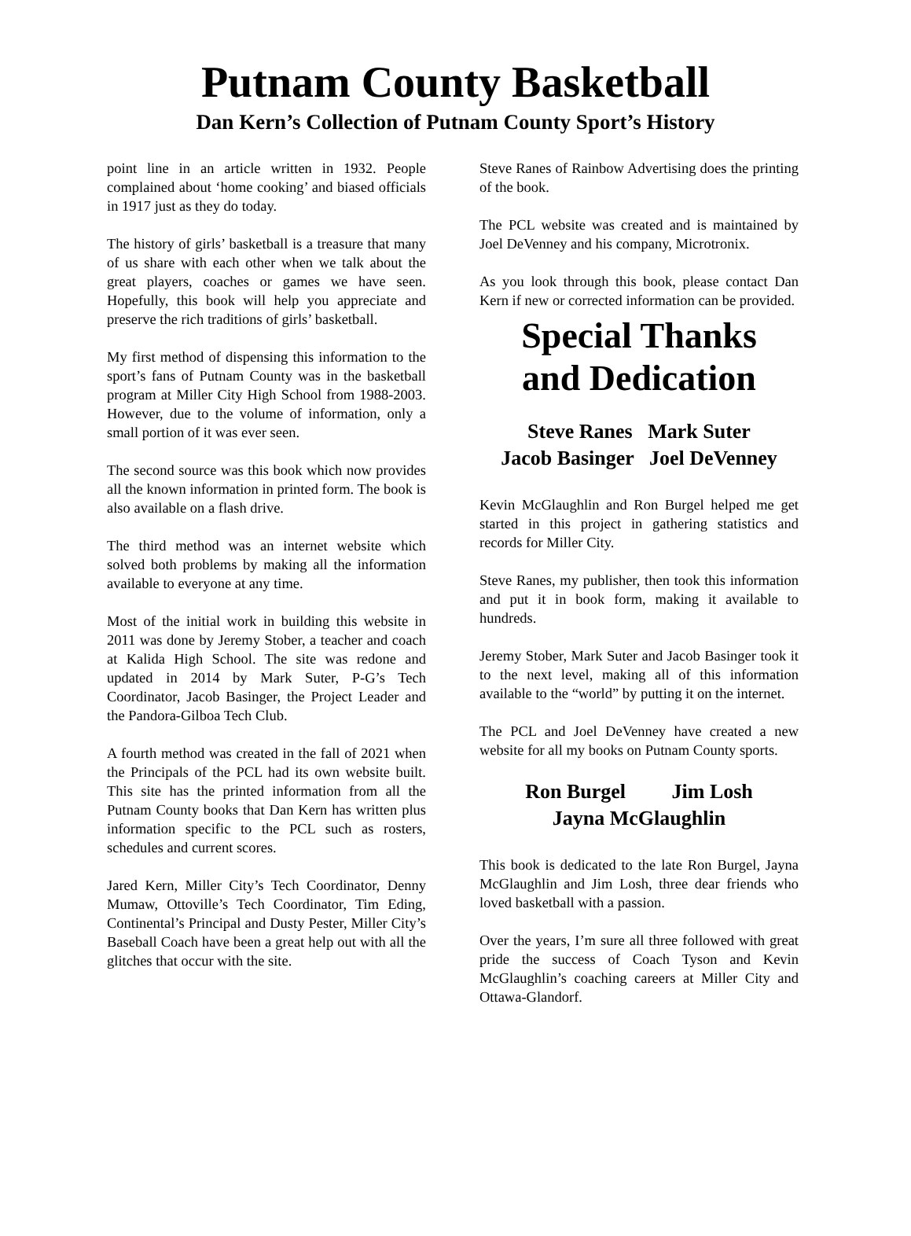Putnam County Basketball
Dan Kern’s Collection of Putnam County Sport’s History
point line in an article written in 1932. People complained about ‘home cooking’ and biased officials in 1917 just as they do today.
The history of girls’ basketball is a treasure that many of us share with each other when we talk about the great players, coaches or games we have seen. Hopefully, this book will help you appreciate and preserve the rich traditions of girls’ basketball.
My first method of dispensing this information to the sport’s fans of Putnam County was in the basketball program at Miller City High School from 1988-2003. However, due to the volume of information, only a small portion of it was ever seen.
The second source was this book which now provides all the known information in printed form. The book is also available on a flash drive.
The third method was an internet website which solved both problems by making all the information available to everyone at any time.
Most of the initial work in building this website in 2011 was done by Jeremy Stober, a teacher and coach at Kalida High School. The site was redone and updated in 2014 by Mark Suter, P-G’s Tech Coordinator, Jacob Basinger, the Project Leader and the Pandora-Gilboa Tech Club.
A fourth method was created in the fall of 2021 when the Principals of the PCL had its own website built. This site has the printed information from all the Putnam County books that Dan Kern has written plus information specific to the PCL such as rosters, schedules and current scores.
Jared Kern, Miller City’s Tech Coordinator, Denny Mumaw, Ottoville’s Tech Coordinator, Tim Eding, Continental’s Principal and Dusty Pester, Miller City’s Baseball Coach have been a great help out with all the glitches that occur with the site.
Steve Ranes of Rainbow Advertising does the printing of the book.
The PCL website was created and is maintained by Joel DeVenney and his company, Microtronix.
As you look through this book, please contact Dan Kern if new or corrected information can be provided.
Special Thanks
and Dedication
Steve Ranes Mark Suter
Jacob Basinger Joel DeVenney
Kevin McGlaughlin and Ron Burgel helped me get started in this project in gathering statistics and records for Miller City.
Steve Ranes, my publisher, then took this information and put it in book form, making it available to hundreds.
Jeremy Stober, Mark Suter and Jacob Basinger took it to the next level, making all of this information available to the “world” by putting it on the internet.
The PCL and Joel DeVenney have created a new website for all my books on Putnam County sports.
Ron Burgel Jim Losh
Jayna McGlaughlin
This book is dedicated to the late Ron Burgel, Jayna McGlaughlin and Jim Losh, three dear friends who loved basketball with a passion.
Over the years, I’m sure all three followed with great pride the success of Coach Tyson and Kevin McGlaughlin’s coaching careers at Miller City and Ottawa-Glandorf.